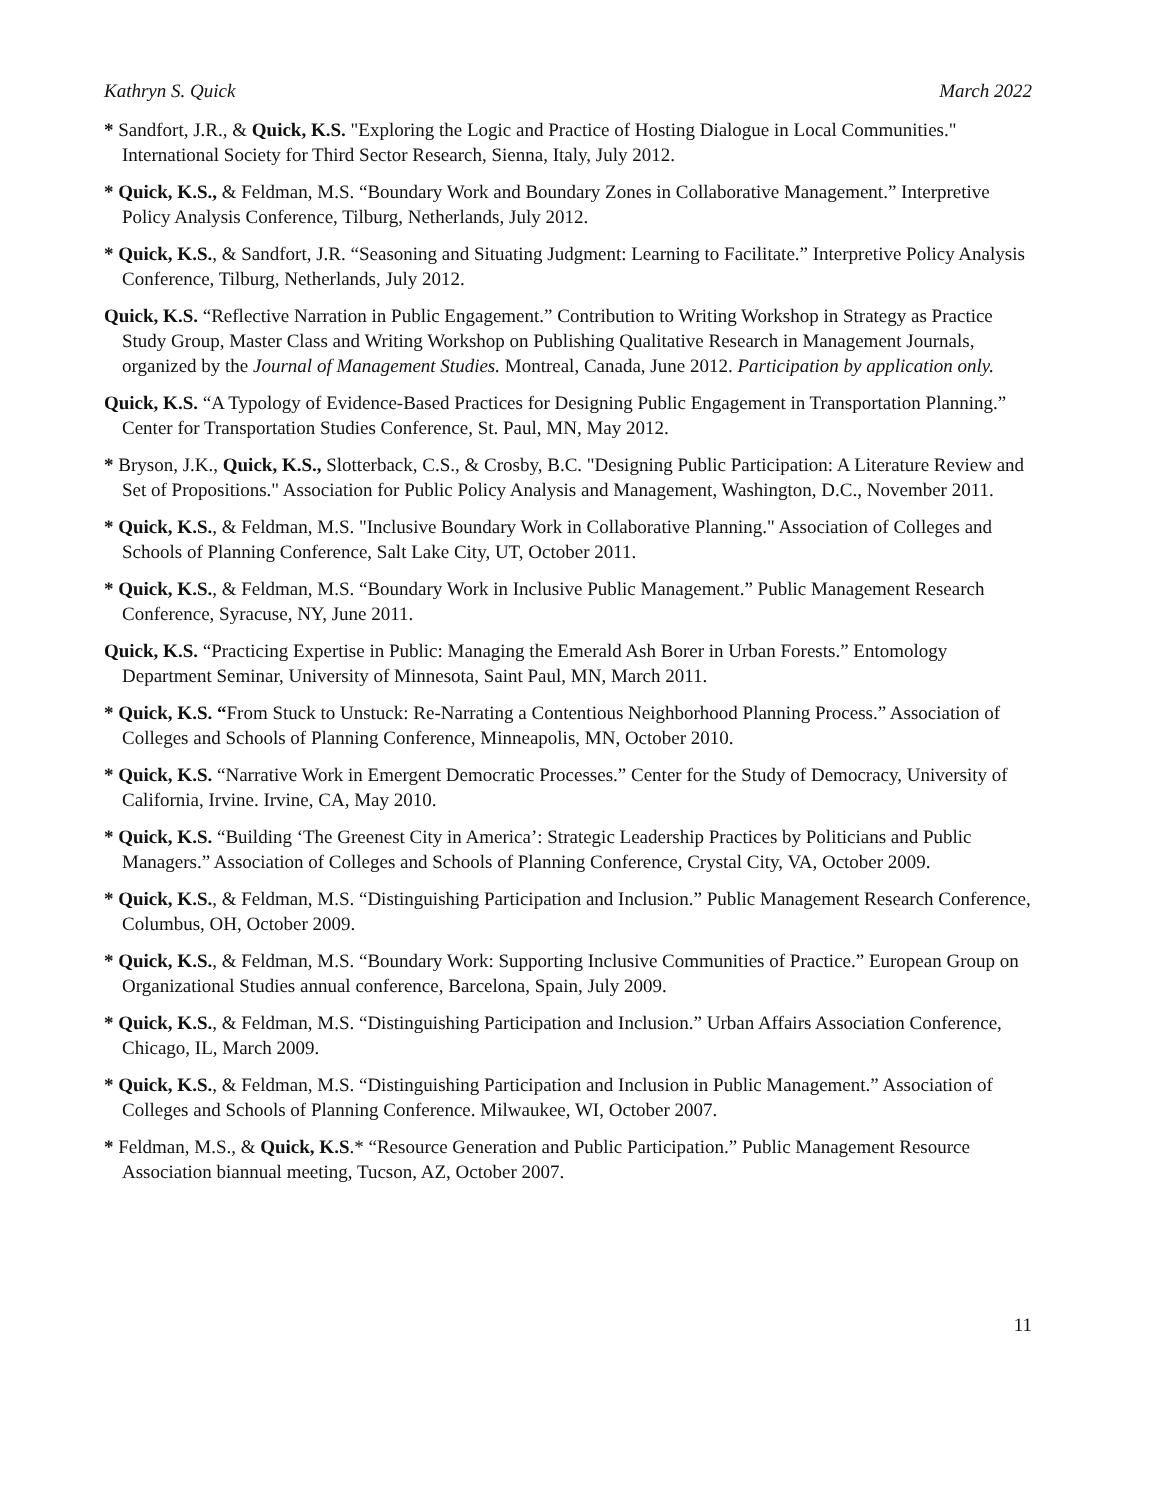Kathryn S. Quick March 2022
* Sandfort, J.R., & Quick, K.S. "Exploring the Logic and Practice of Hosting Dialogue in Local Communities." International Society for Third Sector Research, Sienna, Italy, July 2012.
* Quick, K.S., & Feldman, M.S. “Boundary Work and Boundary Zones in Collaborative Management.” Interpretive Policy Analysis Conference, Tilburg, Netherlands, July 2012.
* Quick, K.S., & Sandfort, J.R. “Seasoning and Situating Judgment: Learning to Facilitate.” Interpretive Policy Analysis Conference, Tilburg, Netherlands, July 2012.
Quick, K.S. “Reflective Narration in Public Engagement.” Contribution to Writing Workshop in Strategy as Practice Study Group, Master Class and Writing Workshop on Publishing Qualitative Research in Management Journals, organized by the Journal of Management Studies. Montreal, Canada, June 2012. Participation by application only.
Quick, K.S. “A Typology of Evidence-Based Practices for Designing Public Engagement in Transportation Planning.” Center for Transportation Studies Conference, St. Paul, MN, May 2012.
* Bryson, J.K., Quick, K.S., Slotterback, C.S., & Crosby, B.C. "Designing Public Participation: A Literature Review and Set of Propositions." Association for Public Policy Analysis and Management, Washington, D.C., November 2011.
* Quick, K.S., & Feldman, M.S. "Inclusive Boundary Work in Collaborative Planning." Association of Colleges and Schools of Planning Conference, Salt Lake City, UT, October 2011.
* Quick, K.S., & Feldman, M.S. “Boundary Work in Inclusive Public Management.” Public Management Research Conference, Syracuse, NY, June 2011.
Quick, K.S. “Practicing Expertise in Public: Managing the Emerald Ash Borer in Urban Forests.” Entomology Department Seminar, University of Minnesota, Saint Paul, MN, March 2011.
* Quick, K.S. “From Stuck to Unstuck: Re-Narrating a Contentious Neighborhood Planning Process.” Association of Colleges and Schools of Planning Conference, Minneapolis, MN, October 2010.
* Quick, K.S. “Narrative Work in Emergent Democratic Processes.” Center for the Study of Democracy, University of California, Irvine. Irvine, CA, May 2010.
* Quick, K.S. “Building ‘The Greenest City in America’: Strategic Leadership Practices by Politicians and Public Managers.” Association of Colleges and Schools of Planning Conference, Crystal City, VA, October 2009.
* Quick, K.S., & Feldman, M.S. “Distinguishing Participation and Inclusion.” Public Management Research Conference, Columbus, OH, October 2009.
* Quick, K.S., & Feldman, M.S. “Boundary Work: Supporting Inclusive Communities of Practice.” European Group on Organizational Studies annual conference, Barcelona, Spain, July 2009.
* Quick, K.S., & Feldman, M.S. “Distinguishing Participation and Inclusion.” Urban Affairs Association Conference, Chicago, IL, March 2009.
* Quick, K.S., & Feldman, M.S. “Distinguishing Participation and Inclusion in Public Management.” Association of Colleges and Schools of Planning Conference. Milwaukee, WI, October 2007.
* Feldman, M.S., & Quick, K.S.* “Resource Generation and Public Participation.” Public Management Resource Association biannual meeting, Tucson, AZ, October 2007.
11